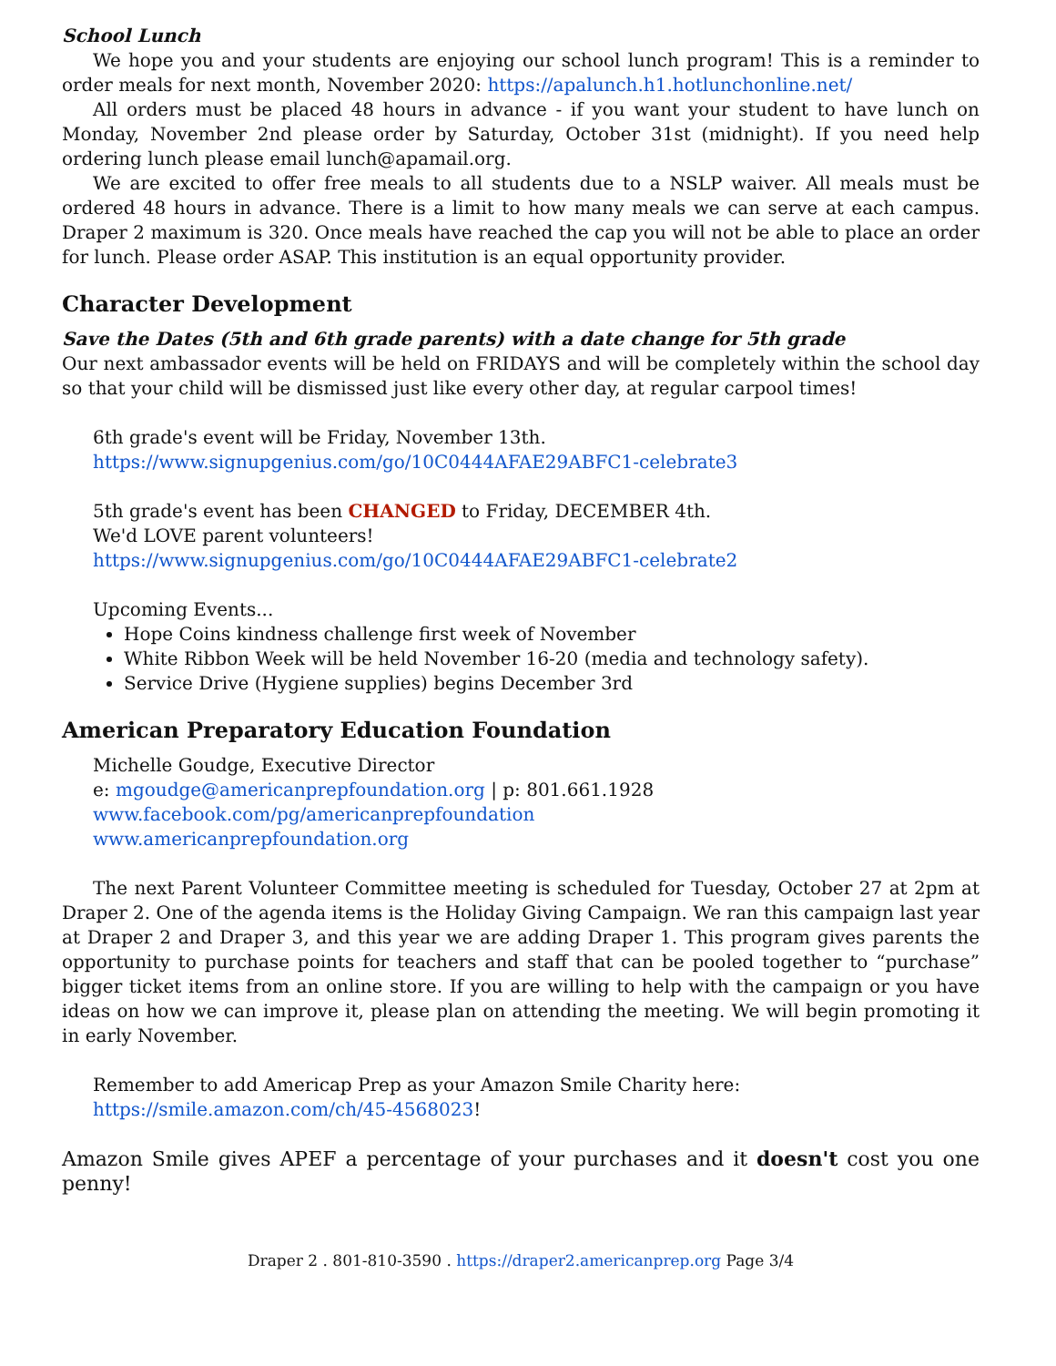School Lunch
We hope you and your students are enjoying our school lunch program! This is a reminder to order meals for next month, November 2020: https://apalunch.h1.hotlunchonline.net/
All orders must be placed 48 hours in advance - if you want your student to have lunch on Monday, November 2nd please order by Saturday, October 31st (midnight). If you need help ordering lunch please email lunch@apamail.org.
We are excited to offer free meals to all students due to a NSLP waiver. All meals must be ordered 48 hours in advance. There is a limit to how many meals we can serve at each campus. Draper 2 maximum is 320. Once meals have reached the cap you will not be able to place an order for lunch. Please order ASAP. This institution is an equal opportunity provider.
Character Development
Save the Dates (5th and 6th grade parents) with a date change for 5th grade
Our next ambassador events will be held on FRIDAYS and will be completely within the school day so that your child will be dismissed just like every other day, at regular carpool times!
6th grade's event will be Friday, November 13th.
https://www.signupgenius.com/go/10C0444AFAE29ABFC1-celebrate3
5th grade's event has been CHANGED to Friday, DECEMBER 4th.
We'd LOVE parent volunteers!
https://www.signupgenius.com/go/10C0444AFAE29ABFC1-celebrate2
Upcoming Events...
Hope Coins kindness challenge first week of November
White Ribbon Week will be held November 16-20 (media and technology safety).
Service Drive (Hygiene supplies) begins December 3rd
American Preparatory Education Foundation
Michelle Goudge, Executive Director
e: mgoudge@americanprepfoundation.org | p: 801.661.1928
www.facebook.com/pg/americanprepfoundation
www.americanprepfoundation.org
The next Parent Volunteer Committee meeting is scheduled for Tuesday, October 27 at 2pm at Draper 2. One of the agenda items is the Holiday Giving Campaign. We ran this campaign last year at Draper 2 and Draper 3, and this year we are adding Draper 1. This program gives parents the opportunity to purchase points for teachers and staff that can be pooled together to “purchase” bigger ticket items from an online store. If you are willing to help with the campaign or you have ideas on how we can improve it, please plan on attending the meeting. We will begin promoting it in early November.
Remember to add Americap Prep as your Amazon Smile Charity here:
https://smile.amazon.com/ch/45-4568023!
Amazon Smile gives APEF a percentage of your purchases and it doesn't cost you one penny!
Draper 2 . 801-810-3590 . https://draper2.americanprep.org Page 3/4